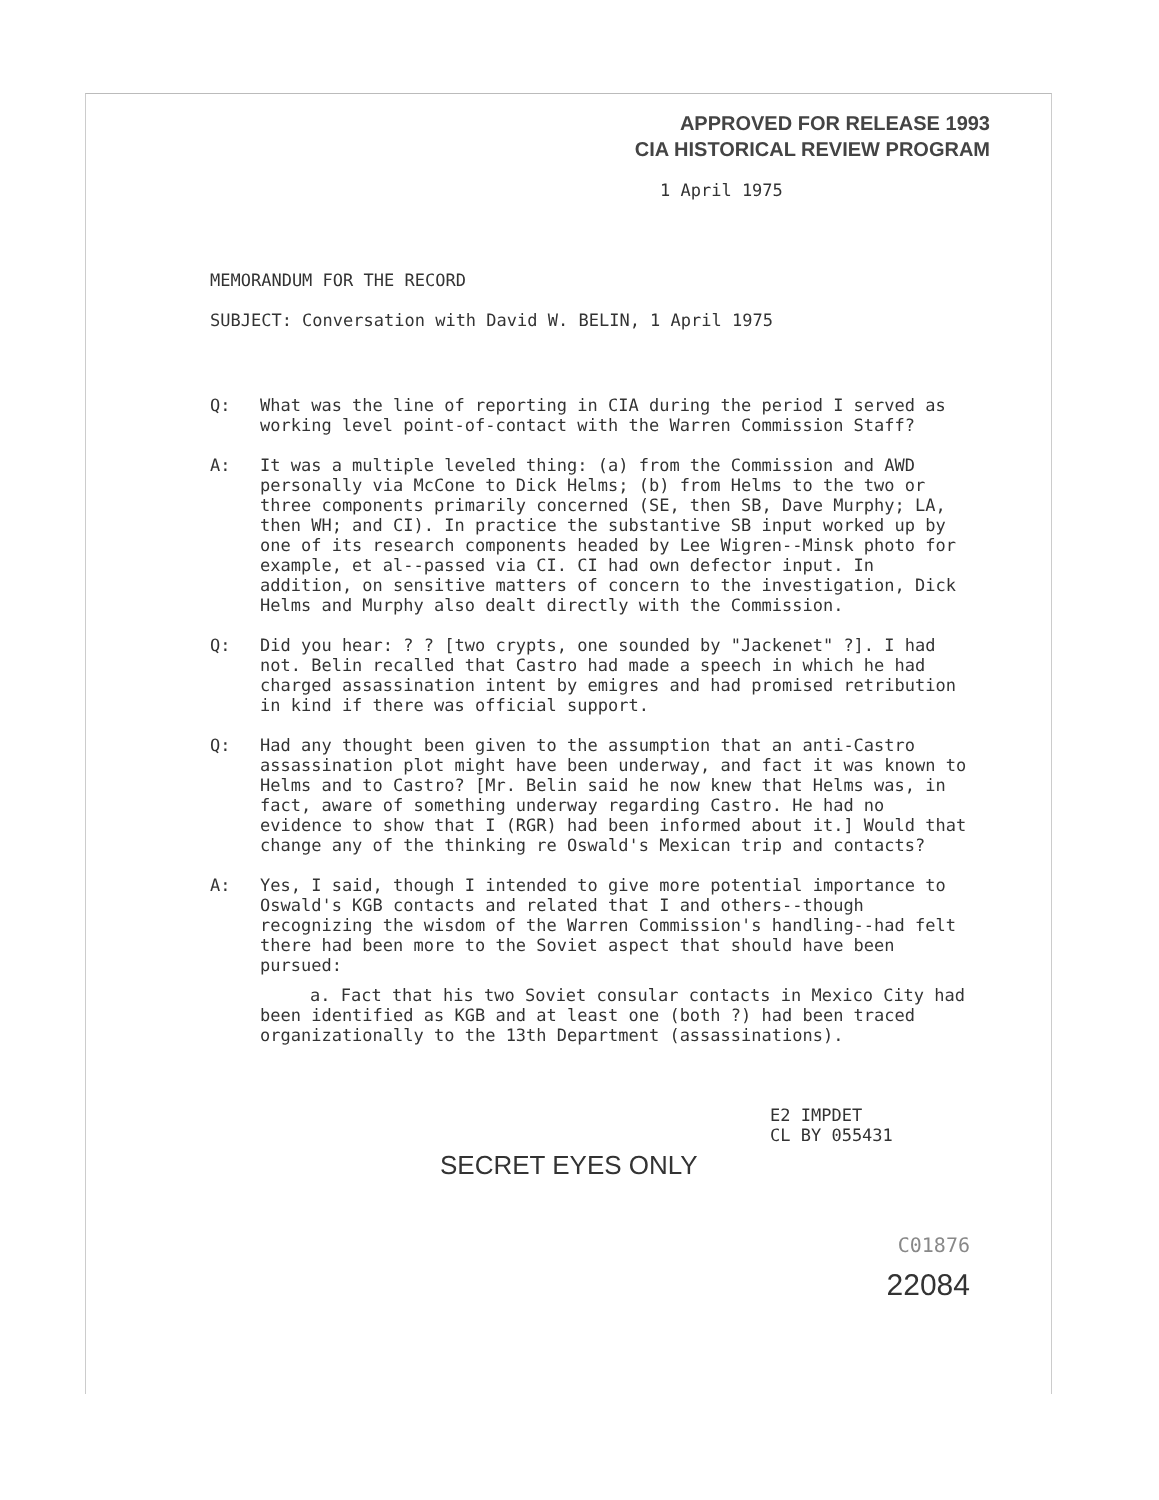APPROVED FOR RELEASE 1993
CIA HISTORICAL REVIEW PROGRAM
1 April 1975
MEMORANDUM FOR THE RECORD
SUBJECT: Conversation with David W. BELIN, 1 April 1975
Q:
What was the line of reporting in CIA during the period I served as working level point-of-contact with the Warren Commission Staff?
A:
It was a multiple leveled thing: (a) from the Commission and AWD personally via McCone to Dick Helms; (b) from Helms to the two or three components primarily concerned (SE, then SB, Dave Murphy; LA, then WH; and CI). In practice the substantive SB input worked up by one of its research components headed by Lee Wigren--Minsk photo for example, et al--passed via CI. CI had own defector input. In addition, on sensitive matters of concern to the investigation, Dick Helms and Murphy also dealt directly with the Commission.
Q:
Did you hear: ? ? [two crypts, one sounded by "Jackenet" ?]. I had not. Belin recalled that Castro had made a speech in which he had charged assassination intent by emigres and had promised retribution in kind if there was official support.
Q:
Had any thought been given to the assumption that an anti-Castro assassination plot might have been underway, and fact it was known to Helms and to Castro? [Mr. Belin said he now knew that Helms was, in fact, aware of something underway regarding Castro. He had no evidence to show that I (RGR) had been informed about it.] Would that change any of the thinking re Oswald's Mexican trip and contacts?
A:
Yes, I said, though I intended to give more potential importance to Oswald's KGB contacts and related that I and others--though recognizing the wisdom of the Warren Commission's handling--had felt there had been more to the Soviet aspect that should have been pursued:
a. Fact that his two Soviet consular contacts in Mexico City had been identified as KGB and at least one (both ?) had been traced organizationally to the 13th Department (assassinations).
E2 IMPDET
CL BY 055431
SECRET EYES ONLY
C01876
22084